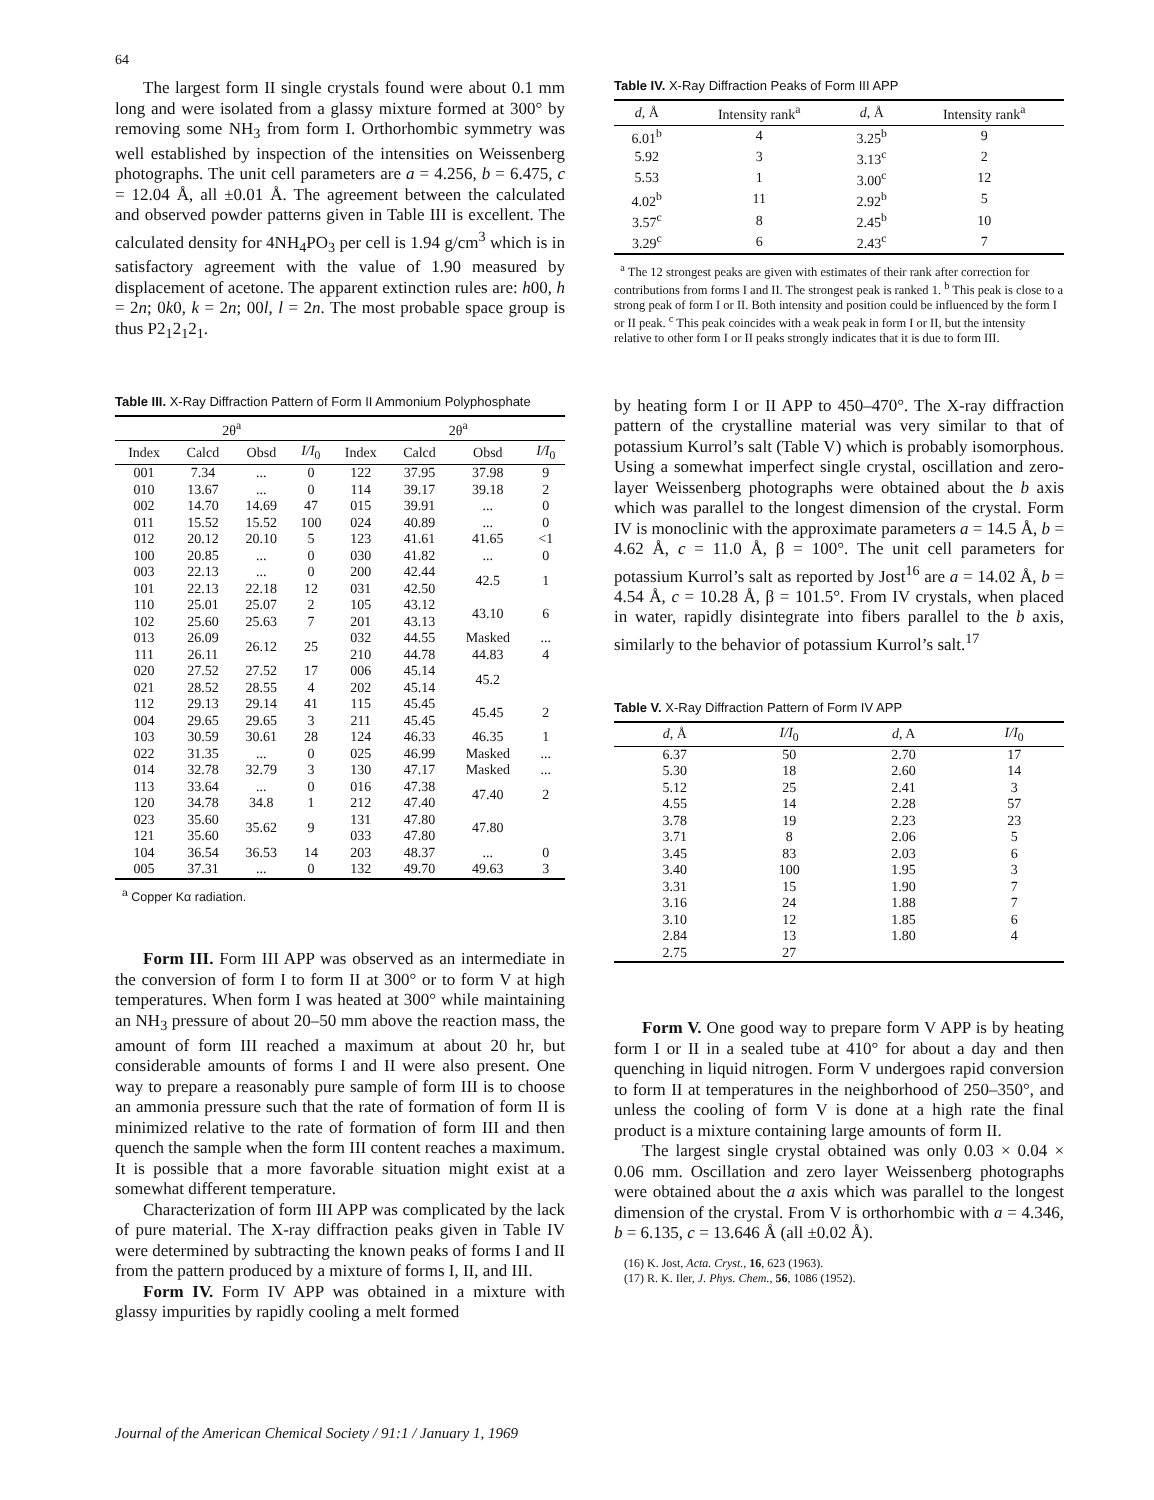64
The largest form II single crystals found were about 0.1 mm long and were isolated from a glassy mixture formed at 300° by removing some NH<sub>3</sub> from form I. Orthorhombic symmetry was well established by inspection of the intensities on Weissenberg photographs. The unit cell parameters are a = 4.256, b = 6.475, c = 12.04 Å, all ±0.01 Å. The agreement between the calculated and observed powder patterns given in Table III is excellent. The calculated density for 4NH<sub>4</sub>PO<sub>3</sub> per cell is 1.94 g/cm<sup>3</sup> which is in satisfactory agreement with the value of 1.90 measured by displacement of acetone. The apparent extinction rules are: h00, h = 2n; 0k0, k = 2n; 00l, l = 2n. The most probable space group is thus P2<sub>1</sub>2<sub>1</sub>2<sub>1</sub>.
Table III. X-Ray Diffraction Pattern of Form II Ammonium Polyphosphate
| | 2θ<sup>a</sup> | | | | 2θ<sup>a</sup> | | |
| --- | --- | --- | --- | --- | --- | --- | --- |
| Index | Calcd | Obsd | I/I<sub>0</sub> | Index | Calcd | Obsd | I/I<sub>0</sub> |
| 001 | 7.34 | ... | 0 | 122 | 37.95 | 37.98 | 9 |
| 010 | 13.67 | ... | 0 | 114 | 39.17 | 39.18 | 2 |
| 002 | 14.70 | 14.69 | 47 | 015 | 39.91 | ... | 0 |
| 011 | 15.52 | 15.52 | 100 | 024 | 40.89 | ... | 0 |
| 012 | 20.12 | 20.10 | 5 | 123 | 41.61 | 41.65 | <1 |
| 100 | 20.85 | ... | 0 | 030 | 41.82 | ... | 0 |
| 003 | 22.13 | ... | 0 | 200 | 42.44 | 42.5 | 1 |
| 101 | 22.13 | 22.18 | 12 | 031 | 42.50 | | |
| 110 | 25.01 | 25.07 | 2 | 105 | 43.12 | 43.10 | 6 |
| 102 | 25.60 | 25.63 | 7 | 201 | 43.13 | | |
| 013 | 26.09 | 26.12 | 25 | 032 | 44.55 | Masked | ... |
| 111 | 26.11 | | | 210 | 44.78 | 44.83 | 4 |
| 020 | 27.52 | 27.52 | 17 | 006 | 45.14 | 45.2 | |
| 021 | 28.52 | 28.55 | 4 | 202 | 45.14 | | |
| 112 | 29.13 | 29.14 | 41 | 115 | 45.45 | 45.45 | 2 |
| 004 | 29.65 | 29.65 | 3 | 211 | 45.45 | | |
| 103 | 30.59 | 30.61 | 28 | 124 | 46.33 | 46.35 | 1 |
| 022 | 31.35 | ... | 0 | 025 | 46.99 | Masked | ... |
| 014 | 32.78 | 32.79 | 3 | 130 | 47.17 | Masked | ... |
| 113 | 33.64 | ... | 0 | 016 | 47.38 | 47.40 | 2 |
| 120 | 34.78 | 34.8 | 1 | 212 | 47.40 | | |
| 023 | 35.60 | 35.62 | 9 | 131 | 47.80 | 47.80 | |
| 121 | 35.60 | | | 033 | 47.80 | | |
| 104 | 36.54 | 36.53 | 14 | 203 | 48.37 | ... | 0 |
| 005 | 37.31 | ... | 0 | 132 | 49.70 | 49.63 | 3 |
<sup>a</sup> Copper Kα radiation.
Form III. Form III APP was observed as an intermediate in the conversion of form I to form II at 300° or to form V at high temperatures. When form I was heated at 300° while maintaining an NH<sub>3</sub> pressure of about 20–50 mm above the reaction mass, the amount of form III reached a maximum at about 20 hr, but considerable amounts of forms I and II were also present. One way to prepare a reasonably pure sample of form III is to choose an ammonia pressure such that the rate of formation of form II is minimized relative to the rate of formation of form III and then quench the sample when the form III content reaches a maximum. It is possible that a more favorable situation might exist at a somewhat different temperature.
Characterization of form III APP was complicated by the lack of pure material. The X-ray diffraction peaks given in Table IV were determined by subtracting the known peaks of forms I and II from the pattern produced by a mixture of forms I, II, and III.
Form IV. Form IV APP was obtained in a mixture with glassy impurities by rapidly cooling a melt formed
Table IV. X-Ray Diffraction Peaks of Form III APP
| d , Å | Intensity rank<sup>a</sup> | d , Å | Intensity rank<sup>a</sup> |
| --- | --- | --- | --- |
| 6.01<sup>b</sup> | 4 | 3.25<sup>b</sup> | 9 |
| 5.92 | 3 | 3.13<sup>c</sup> | 2 |
| 5.53 | 1 | 3.00<sup>c</sup> | 12 |
| 4.02<sup>b</sup> | 11 | 2.92<sup>b</sup> | 5 |
| 3.57<sup>c</sup> | 8 | 2.45<sup>b</sup> | 10 |
| 3.29<sup>c</sup> | 6 | 2.43<sup>c</sup> | 7 |
<sup>a</sup> The 12 strongest peaks are given with estimates of their rank after correction for contributions from forms I and II. The strongest peak is ranked 1. <sup>b</sup> This peak is close to a strong peak of form I or II. Both intensity and position could be influenced by the form I or II peak. <sup>c</sup> This peak coincides with a weak peak in form I or II, but the intensity relative to other form I or II peaks strongly indicates that it is due to form III.
by heating form I or II APP to 450–470°. The X-ray diffraction pattern of the crystalline material was very similar to that of potassium Kurrol’s salt (Table V) which is probably isomorphous. Using a somewhat imperfect single crystal, oscillation and zero-layer Weissenberg photographs were obtained about the b axis which was parallel to the longest dimension of the crystal. Form IV is monoclinic with the approximate parameters a = 14.5 Å, b = 4.62 Å, c = 11.0 Å, β = 100°. The unit cell parameters for potassium Kurrol’s salt as reported by Jost<sup>16</sup> are a = 14.02 Å, b = 4.54 Å, c = 10.28 Å, β = 101.5°. From IV crystals, when placed in water, rapidly disintegrate into fibers parallel to the b axis, similarly to the behavior of potassium Kurrol’s salt.<sup>17</sup>
Table V. X-Ray Diffraction Pattern of Form IV APP
| d , Å | I/I<sub>0</sub> | d , A | I/I<sub>0</sub> |
| --- | --- | --- | --- |
| 6.37 | 50 | 2.70 | 17 |
| 5.30 | 18 | 2.60 | 14 |
| 5.12 | 25 | 2.41 | 3 |
| 4.55 | 14 | 2.28 | 57 |
| 3.78 | 19 | 2.23 | 23 |
| 3.71 | 8 | 2.06 | 5 |
| 3.45 | 83 | 2.03 | 6 |
| 3.40 | 100 | 1.95 | 3 |
| 3.31 | 15 | 1.90 | 7 |
| 3.16 | 24 | 1.88 | 7 |
| 3.10 | 12 | 1.85 | 6 |
| 2.84 | 13 | 1.80 | 4 |
| 2.75 | 27 | | |
Form V. One good way to prepare form V APP is by heating form I or II in a sealed tube at 410° for about a day and then quenching in liquid nitrogen. Form V undergoes rapid conversion to form II at temperatures in the neighborhood of 250–350°, and unless the cooling of form V is done at a high rate the final product is a mixture containing large amounts of form II.
The largest single crystal obtained was only 0.03 × 0.04 × 0.06 mm. Oscillation and zero layer Weissenberg photographs were obtained about the a axis which was parallel to the longest dimension of the crystal. From V is orthorhombic with a = 4.346, b = 6.135, c = 13.646 Å (all ±0.02 Å).
(16) K. Jost, Acta. Cryst., 16, 623 (1963).
(17) R. K. Iler, J. Phys. Chem., 56, 1086 (1952).
Journal of the American Chemical Society / 91:1 / January 1, 1969